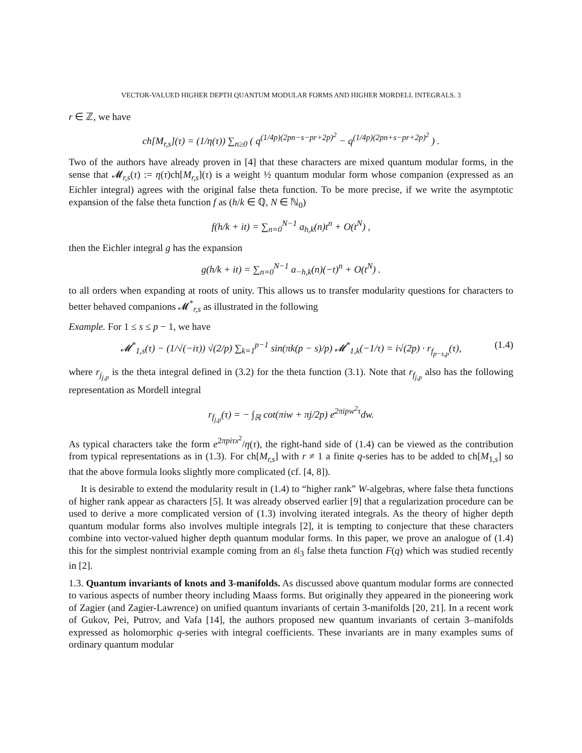VECTOR-VALUED HIGHER DEPTH QUANTUM MODULAR FORMS AND HIGHER MORDELL INTEGRALS. 3
r ∈ ℤ, we have
ch[M<sub>r,s</sub>](τ) = (1/η(τ)) ∑<sub>n≥0</sub> ( q<sup>(1/4p)(2pn−s−pr+2p)<sup>2</sup></sup> − q<sup>(1/4p)(2pn+s−pr+2p)<sup>2</sup></sup> ) .
Two of the authors have already proven in [4] that these characters are mixed quantum modular forms, in the sense that 𝓜<sub>r,s</sub>(τ) := η(τ)ch[M<sub>r,s</sub>](τ) is a weight ½ quantum modular form whose companion (expressed as an Eichler integral) agrees with the original false theta function. To be more precise, if we write the asymptotic expansion of the false theta function f as (h/k ∈ ℚ, N ∈ ℕ<sub>0</sub>)
f(h/k + it) = ∑<sub>n=0</sub><sup>N−1</sup> a<sub>h,k</sub>(n)t<sup>n</sup> + O(t<sup>N</sup>) ,
then the Eichler integral g has the expansion
g(h/k + it) = ∑<sub>n=0</sub><sup>N−1</sup> a<sub>−h,k</sub>(n)(−t)<sup>n</sup> + O(t<sup>N</sup>) .
to all orders when expanding at roots of unity. This allows us to transfer modularity questions for characters to better behaved companions 𝓜<sup>*</sup><sub>r,s</sub> as illustrated in the following
Example. For 1 ≤ s ≤ p − 1, we have
𝓜<sup>*</sup><sub>1,s</sub>(τ) − (1/√(−iτ)) √(2/p) ∑<sub>k=1</sub><sup>p−1</sup> sin(πk(p − s)/p) 𝓜<sup>*</sup><sub>1,k</sub>(−1/τ) = i√(2p) · r<sub>f<sub>p−s,p</sub></sub>(τ), (1.4)
where r<sub>j<sub>j,p</sub></sub> is the theta integral defined in (3.2) for the theta function (3.1). Note that r<sub>f<sub>j,p</sub></sub> also has the following representation as Mordell integral
r<sub>f<sub>j,p</sub></sub>(τ) = − ∫<sub>ℝ</sub> cot(πiw + πj/2p) e<sup>2πipw<sup>2</sup>τ</sup>dw.
As typical characters take the form e<sup>2πpiτx<sup>2</sup></sup>/η(τ), the right-hand side of (1.4) can be viewed as the contribution from typical representations as in (1.3). For ch[M<sub>r,s</sub>] with r ≠ 1 a finite q-series has to be added to ch[M<sub>1,s</sub>] so that the above formula looks slightly more complicated (cf. [4, 8]).
It is desirable to extend the modularity result in (1.4) to “higher rank” W-algebras, where false theta functions of higher rank appear as characters [5]. It was already observed earlier [9] that a regularization procedure can be used to derive a more complicated version of (1.3) involving iterated integrals. As the theory of higher depth quantum modular forms also involves multiple integrals [2], it is tempting to conjecture that these characters combine into vector-valued higher depth quantum modular forms. In this paper, we prove an analogue of (1.4) this for the simplest nontrivial example coming from an 𝔰𝔩<sub>3</sub> false theta function F(q) which was studied recently in [2].
1.3. Quantum invariants of knots and 3-manifolds. As discussed above quantum modular forms are connected to various aspects of number theory including Maass forms. But originally they appeared in the pioneering work of Zagier (and Zagier-Lawrence) on unified quantum invariants of certain 3-manifolds [20, 21]. In a recent work of Gukov, Pei, Putrov, and Vafa [14], the authors proposed new quantum invariants of certain 3–manifolds expressed as holomorphic q-series with integral coefficients. These invariants are in many examples sums of ordinary quantum modular